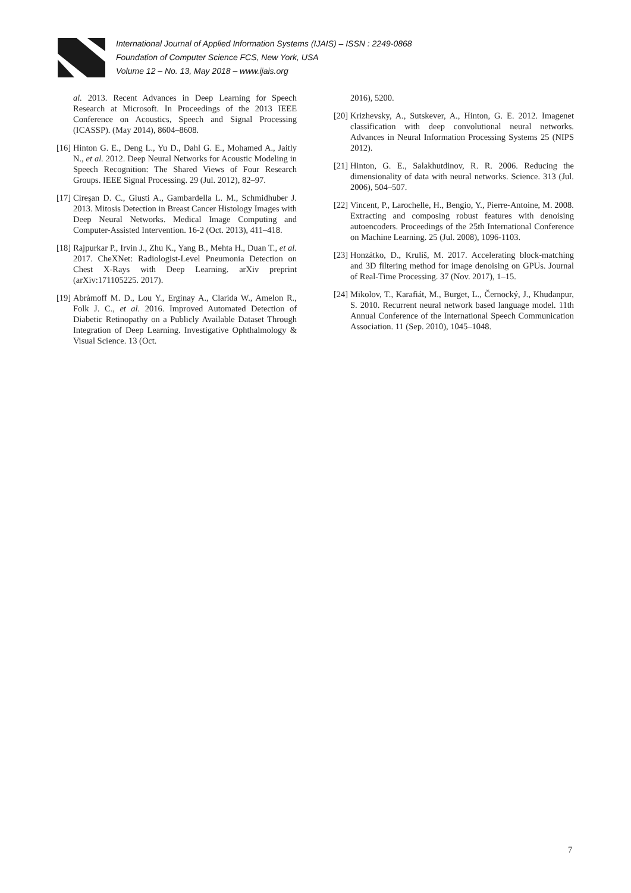International Journal of Applied Information Systems (IJAIS) – ISSN : 2249-0868
Foundation of Computer Science FCS, New York, USA
Volume 12 – No. 13, May 2018 – www.ijais.org
al. 2013. Recent Advances in Deep Learning for Speech Research at Microsoft. In Proceedings of the 2013 IEEE Conference on Acoustics, Speech and Signal Processing (ICASSP). (May 2014), 8604–8608.
[16]
Hinton G. E., Deng L., Yu D., Dahl G. E., Mohamed A., Jaitly N., et al. 2012. Deep Neural Networks for Acoustic Modeling in Speech Recognition: The Shared Views of Four Research Groups. IEEE Signal Processing. 29 (Jul. 2012), 82–97.
[17]
Cireşan D. C., Giusti A., Gambardella L. M., Schmidhuber J. 2013. Mitosis Detection in Breast Cancer Histology Images with Deep Neural Networks. Medical Image Computing and Computer-Assisted Intervention. 16-2 (Oct. 2013), 411–418.
[18]
Rajpurkar P., Irvin J., Zhu K., Yang B., Mehta H., Duan T., et al. 2017. CheXNet: Radiologist-Level Pneumonia Detection on Chest X-Rays with Deep Learning. arXiv preprint (arXiv:171105225. 2017).
[19]
Abràmoff M. D., Lou Y., Erginay A., Clarida W., Amelon R., Folk J. C., et al. 2016. Improved Automated Detection of Diabetic Retinopathy on a Publicly Available Dataset Through Integration of Deep Learning. Investigative Ophthalmology & Visual Science. 13 (Oct.
2016), 5200.
[20]
Krizhevsky, A., Sutskever, A., Hinton, G. E. 2012. Imagenet classification with deep convolutional neural networks. Advances in Neural Information Processing Systems 25 (NIPS 2012).
[21]
Hinton, G. E., Salakhutdinov, R. R. 2006. Reducing the dimensionality of data with neural networks. Science. 313 (Jul. 2006), 504–507.
[22]
Vincent, P., Larochelle, H., Bengio, Y., Pierre-Antoine, M. 2008. Extracting and composing robust features with denoising autoencoders. Proceedings of the 25th International Conference on Machine Learning. 25 (Jul. 2008), 1096-1103.
[23]
Honzátko, D., Kruliš, M. 2017. Accelerating block-matching and 3D filtering method for image denoising on GPUs. Journal of Real-Time Processing. 37 (Nov. 2017), 1–15.
[24]
Mikolov, T., Karafiát, M., Burget, L., Černocký, J., Khudanpur, S. 2010. Recurrent neural network based language model. 11th Annual Conference of the International Speech Communication Association. 11 (Sep. 2010), 1045–1048.
7